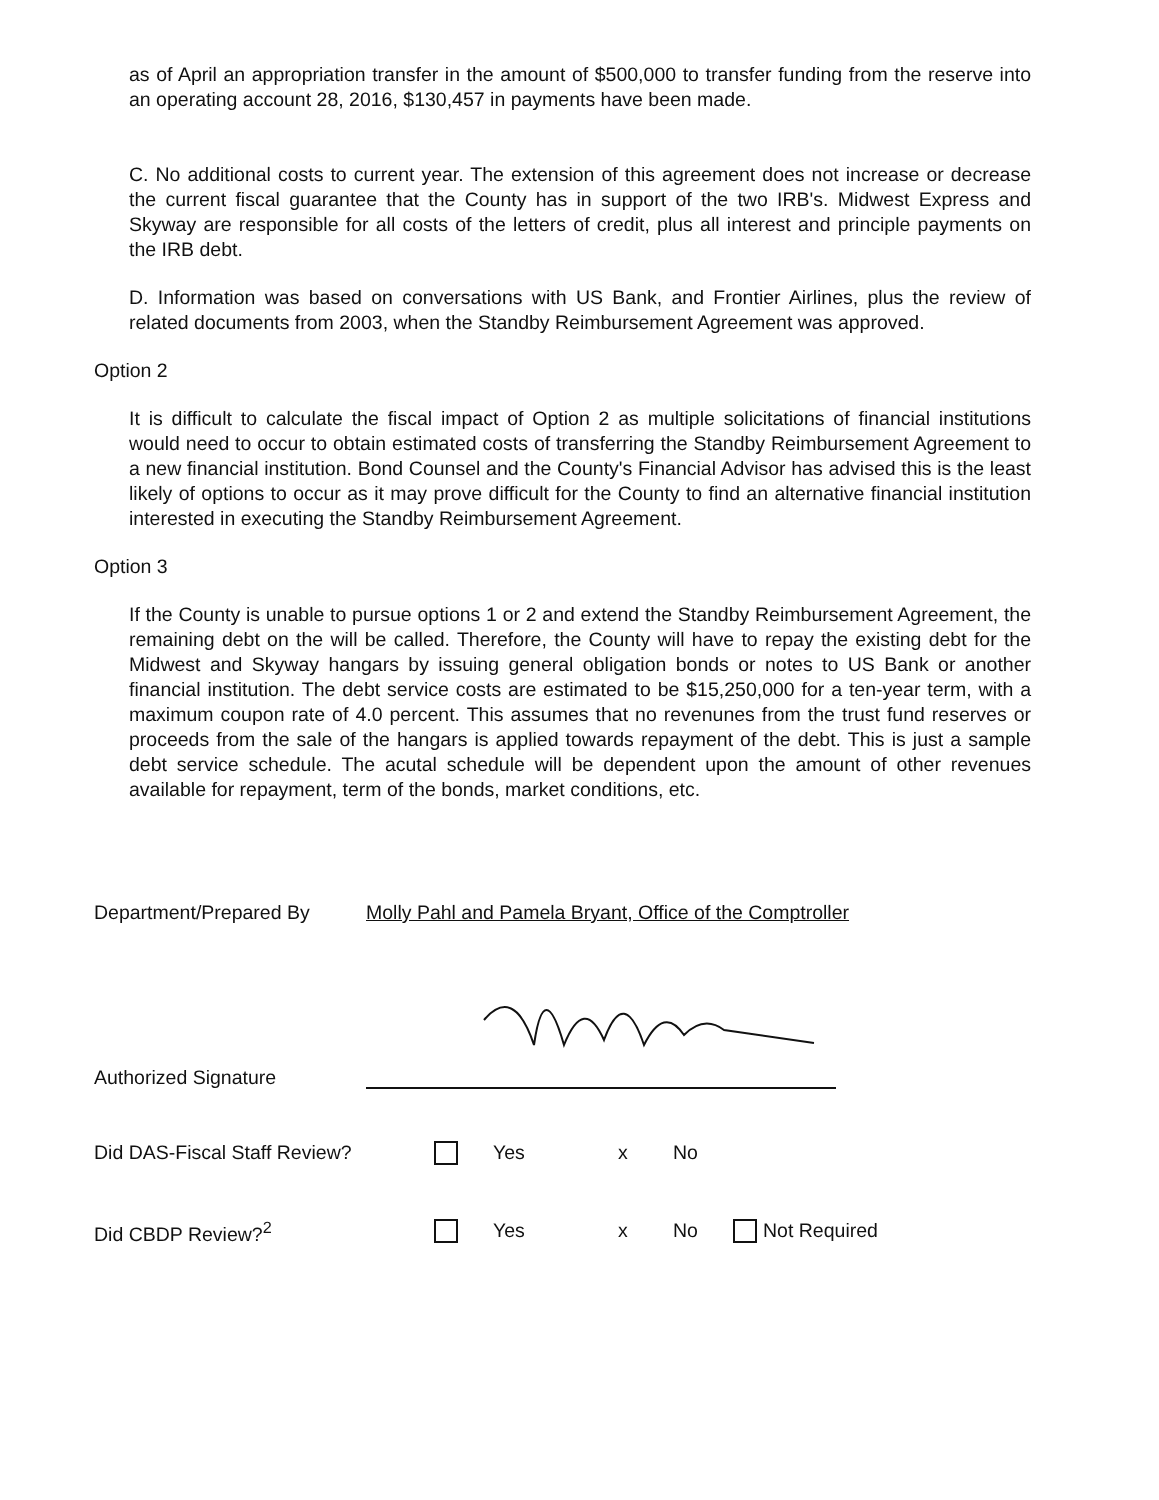as of April an appropriation transfer in the amount of $500,000 to transfer funding from the reserve into an operating account 28, 2016, $130,457 in payments have been made.
C. No additional costs to current year. The extension of this agreement does not increase or decrease the current fiscal guarantee that the County has in support of the two IRB's. Midwest Express and Skyway are responsible for all costs of the letters of credit, plus all interest and principle payments on the IRB debt.
D. Information was based on conversations with US Bank, and Frontier Airlines, plus the review of related documents from 2003, when the Standby Reimbursement Agreement was approved.
Option 2
It is difficult to calculate the fiscal impact of Option 2 as multiple solicitations of financial institutions would need to occur to obtain estimated costs of transferring the Standby Reimbursement Agreement to a new financial institution. Bond Counsel and the County's Financial Advisor has advised this is the least likely of options to occur as it may prove difficult for the County to find an alternative financial institution interested in executing the Standby Reimbursement Agreement.
Option 3
If the County is unable to pursue options 1 or 2 and extend the Standby Reimbursement Agreement, the remaining debt on the will be called. Therefore, the County will have to repay the existing debt for the Midwest and Skyway hangars by issuing general obligation bonds or notes to US Bank or another financial institution. The debt service costs are estimated to be $15,250,000 for a ten-year term, with a maximum coupon rate of 4.0 percent. This assumes that no revenunes from the trust fund reserves or proceeds from the sale of the hangars is applied towards repayment of the debt. This is just a sample debt service schedule. The acutal schedule will be dependent upon the amount of other revenues available for repayment, term of the bonds, market conditions, etc.
Department/Prepared By Molly Pahl and Pamela Bryant, Office of the Comptroller
Authorized Signature
Did DAS-Fiscal Staff Review? Yes x No
Did CBDP Review?<sup>2</sup> Yes x No Not Required